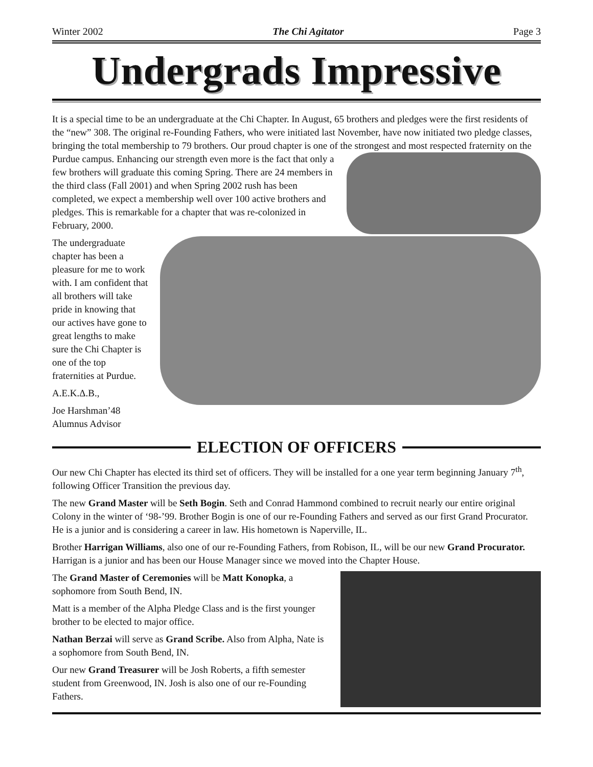Winter 2002 The Chi Agitator Page 3
Undergrads Impressive
It is a special time to be an undergraduate at the Chi Chapter. In August, 65 brothers and pledges were the first residents of the “new” 308. The original re-Founding Fathers, who were initiated last November, have now initiated two pledge classes, bringing the total membership to 79 brothers. Our proud chapter is one of the strongest and most respected fraternity on the Purdue campus. Enhancing our strength even more is the fact that only a few brothers will graduate this coming Spring. There are 24 members in the third class (Fall 2001) and when Spring 2002 rush has been completed, we expect a membership well over 100 active brothers and pledges. This is remarkable for a chapter that was re-colonized in February, 2000.
The undergraduate chapter has been a pleasure for me to work with. I am confident that all brothers will take pride in knowing that our actives have gone to great lengths to make sure the Chi Chapter is one of the top fraternities at Purdue.
A.E.K.Δ.B.,
Joe Harshman’48
Alumnus Advisor
ELECTION OF OFFICERS
Our new Chi Chapter has elected its third set of officers. They will be installed for a one year term beginning January 7<sup>th</sup>, following Officer Transition the previous day.
The new Grand Master will be Seth Bogin. Seth and Conrad Hammond combined to recruit nearly our entire original Colony in the winter of ‘98-’99. Brother Bogin is one of our re-Founding Fathers and served as our first Grand Procurator. He is a junior and is considering a career in law. His hometown is Naperville, IL.
Brother Harrigan Williams, also one of our re-Founding Fathers, from Robison, IL, will be our new Grand Procurator. Harrigan is a junior and has been our House Manager since we moved into the Chapter House.
The Grand Master of Ceremonies will be Matt Konopka, a sophomore from South Bend, IN.
Matt is a member of the Alpha Pledge Class and is the first younger brother to be elected to major office.
Nathan Berzai will serve as Grand Scribe. Also from Alpha, Nate is a sophomore from South Bend, IN.
Our new Grand Treasurer will be Josh Roberts, a fifth semester student from Greenwood, IN. Josh is also one of our re-Founding Fathers.